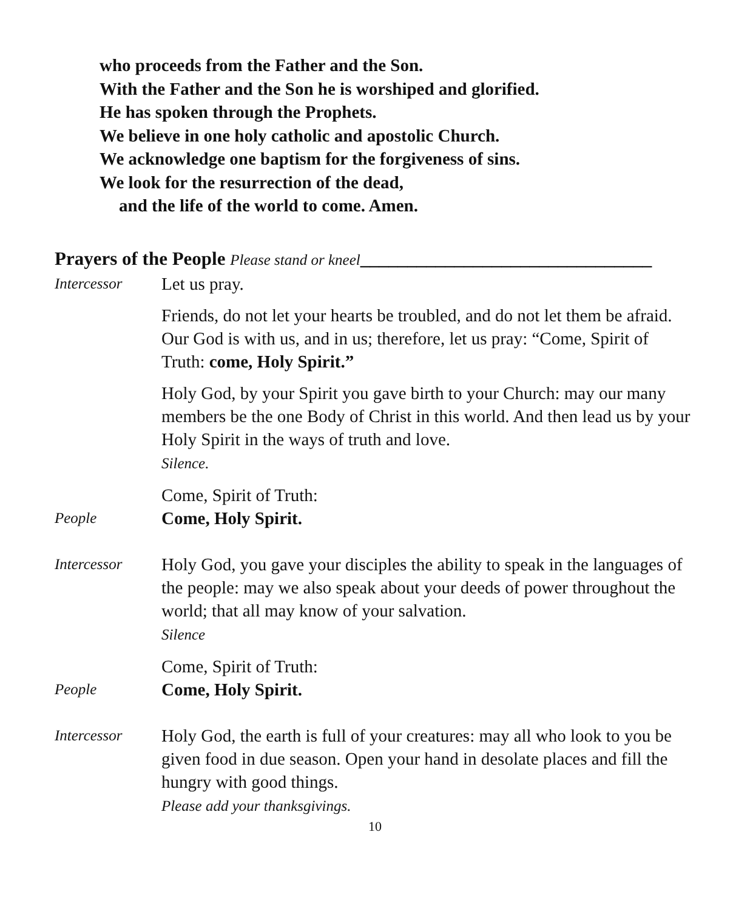who proceeds from the Father and the Son.
With the Father and the Son he is worshiped and glorified.
He has spoken through the Prophets.
We believe in one holy catholic and apostolic Church.
We acknowledge one baptism for the forgiveness of sins.
We look for the resurrection of the dead,
and the life of the world to come. Amen.
Prayers of the People Please stand or kneel_______________________________
Intercessor
Let us pray.
Friends, do not let your hearts be troubled, and do not let them be afraid. Our God is with us, and in us; therefore, let us pray: “Come, Spirit of Truth: come, Holy Spirit.”
Holy God, by your Spirit you gave birth to your Church: may our many members be the one Body of Christ in this world. And then lead us by your Holy Spirit in the ways of truth and love.
Silence.
Come, Spirit of Truth:
People
Come, Holy Spirit.
Intercessor
Holy God, you gave your disciples the ability to speak in the languages of the people: may we also speak about your deeds of power throughout the world; that all may know of your salvation.
Silence
Come, Spirit of Truth:
People
Come, Holy Spirit.
Intercessor
Holy God, the earth is full of your creatures: may all who look to you be given food in due season. Open your hand in desolate places and fill the hungry with good things.
Please add your thanksgivings.
10